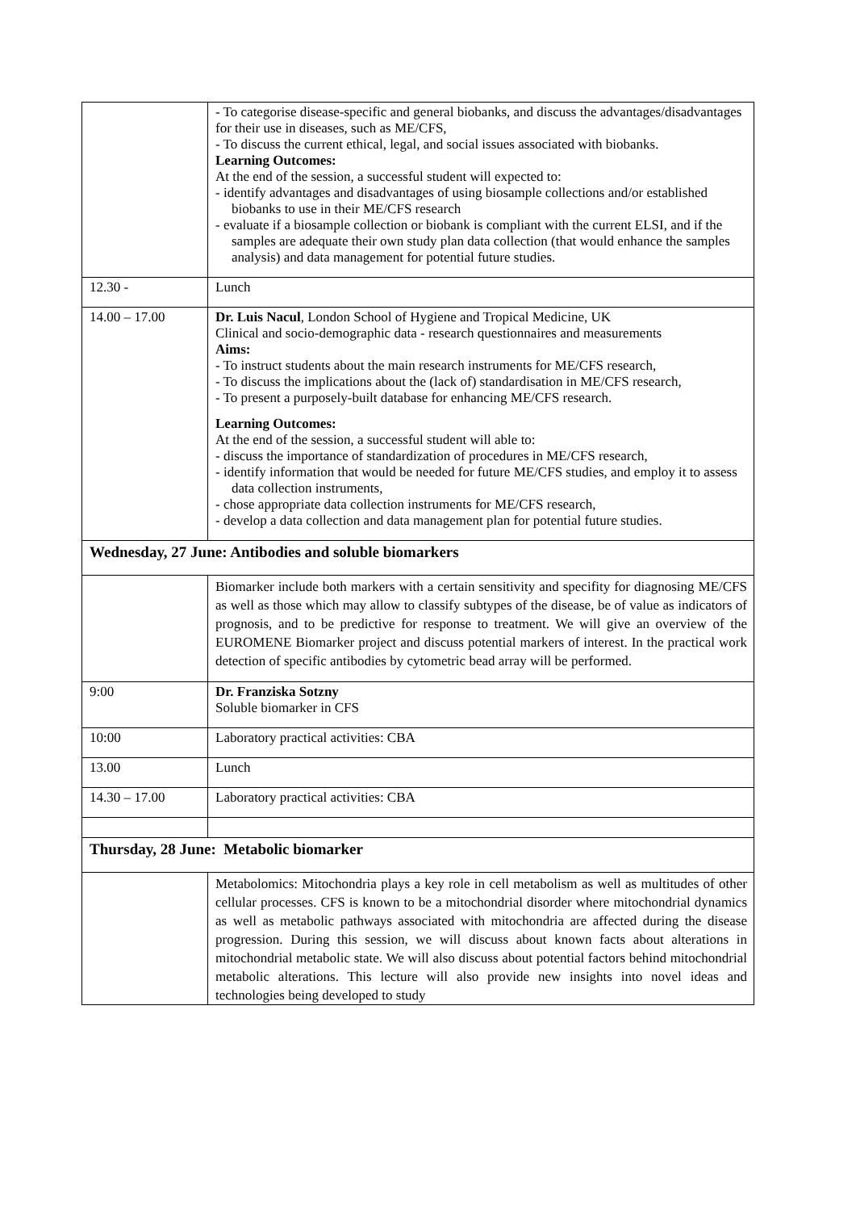| | - To categorise disease-specific and general biobanks, and discuss the advantages/disadvantages for their use in diseases, such as ME/CFS, - To discuss the current ethical, legal, and social issues associated with biobanks. Learning Outcomes: At the end of the session, a successful student will expected to: - identify advantages and disadvantages of using biosample collections and/or established biobanks to use in their ME/CFS research - evaluate if a biosample collection or biobank is compliant with the current ELSI, and if the samples are adequate their own study plan data collection (that would enhance the samples analysis) and data management for potential future studies. |
| 12.30 - | Lunch |
| 14.00 – 17.00 | Dr. Luis Nacul , London School of Hygiene and Tropical Medicine, UK Clinical and socio-demographic data - research questionnaires and measurements Aims: - To instruct students about the main research instruments for ME/CFS research, - To discuss the implications about the (lack of) standardisation in ME/CFS research, - To present a purposely-built database for enhancing ME/CFS research. Learning Outcomes: At the end of the session, a successful student will able to: - discuss the importance of standardization of procedures in ME/CFS research, - identify information that would be needed for future ME/CFS studies, and employ it to assess data collection instruments, - chose appropriate data collection instruments for ME/CFS research, - develop a data collection and data management plan for potential future studies. |
| Wednesday, 27 June: Antibodies and soluble biomarkers | |
| | Biomarker include both markers with a certain sensitivity and specifity for diagnosing ME/CFS as well as those which may allow to classify subtypes of the disease, be of value as indicators of prognosis, and to be predictive for response to treatment. We will give an overview of the EUROMENE Biomarker project and discuss potential markers of interest. In the practical work detection of specific antibodies by cytometric bead array will be performed. |
| 9:00 | Dr. Franziska Sotzny Soluble biomarker in CFS |
| 10:00 | Laboratory practical activities: CBA |
| 13.00 | Lunch |
| 14.30 – 17.00 | Laboratory practical activities: CBA |
| Thursday, 28 June: Metabolic biomarker | |
| | Metabolomics: Mitochondria plays a key role in cell metabolism as well as multitudes of other cellular processes. CFS is known to be a mitochondrial disorder where mitochondrial dynamics as well as metabolic pathways associated with mitochondria are affected during the disease progression. During this session, we will discuss about known facts about alterations in mitochondrial metabolic state. We will also discuss about potential factors behind mitochondrial metabolic alterations. This lecture will also provide new insights into novel ideas and technologies being developed to study |